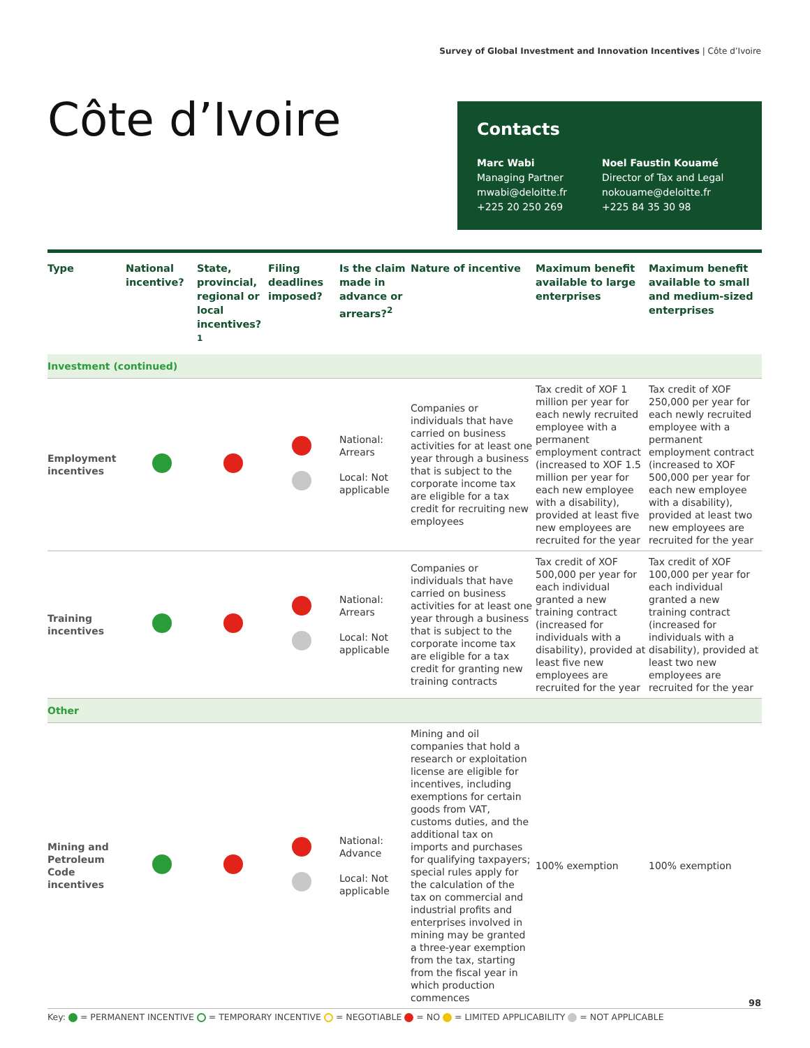Survey of Global Investment and Innovation Incentives | Côte d’Ivoire
Côte d’Ivoire
Contacts
Marc Wabi
Managing Partner
mwabi@deloitte.fr
+225 20 250 269
Noel Faustin Kouamé
Director of Tax and Legal
nokouame@deloitte.fr
+225 84 35 30 98
| Type | National incentive? | State, provincial, regional or local incentives?<sup>1</sup> | Filing deadlines imposed? | Is the claim made in advance or arrears?<sup>2</sup> | Nature of incentive | Maximum benefit available to large enterprises | Maximum benefit available to small and medium-sized enterprises |
| --- | --- | --- | --- | --- | --- | --- | --- |
| Investment (continued) | | | | | | | |
| Employment incentives | | | | National: Arrears Local: Not applicable | Companies or individuals that have carried on business activities for at least one year through a business that is subject to the corporate income tax are eligible for a tax credit for recruiting new employees | Tax credit of XOF 1 million per year for each newly recruited employee with a permanent employment contract (increased to XOF 1.5 million per year for each new employee with a disability), provided at least five new employees are recruited for the year | Tax credit of XOF 250,000 per year for each newly recruited employee with a permanent employment contract (increased to XOF 500,000 per year for each new employee with a disability), provided at least two new employees are recruited for the year |
| Training incentives | | | | National: Arrears Local: Not applicable | Companies or individuals that have carried on business activities for at least one year through a business that is subject to the corporate income tax are eligible for a tax credit for granting new training contracts | Tax credit of XOF 500,000 per year for each individual granted a new training contract (increased for individuals with a disability), provided at least five new employees are recruited for the year | Tax credit of XOF 100,000 per year for each individual granted a new training contract (increased for individuals with a disability), provided at least two new employees are recruited for the year |
| Other | | | | | | | |
| Mining and Petroleum Code incentives | | | | National: Advance Local: Not applicable | Mining and oil companies that hold a research or exploitation license are eligible for incentives, including exemptions for certain goods from VAT, customs duties, and the additional tax on imports and purchases for qualifying taxpayers; special rules apply for the calculation of the tax on commercial and industrial profits and enterprises involved in mining may be granted a three-year exemption from the tax, starting from the fiscal year in which production commences | 100% exemption | 100% exemption |
Key: = PERMANENT INCENTIVE = TEMPORARY INCENTIVE = NEGOTIABLE = NO = LIMITED APPLICABILITY = NOT APPLICABLE
98